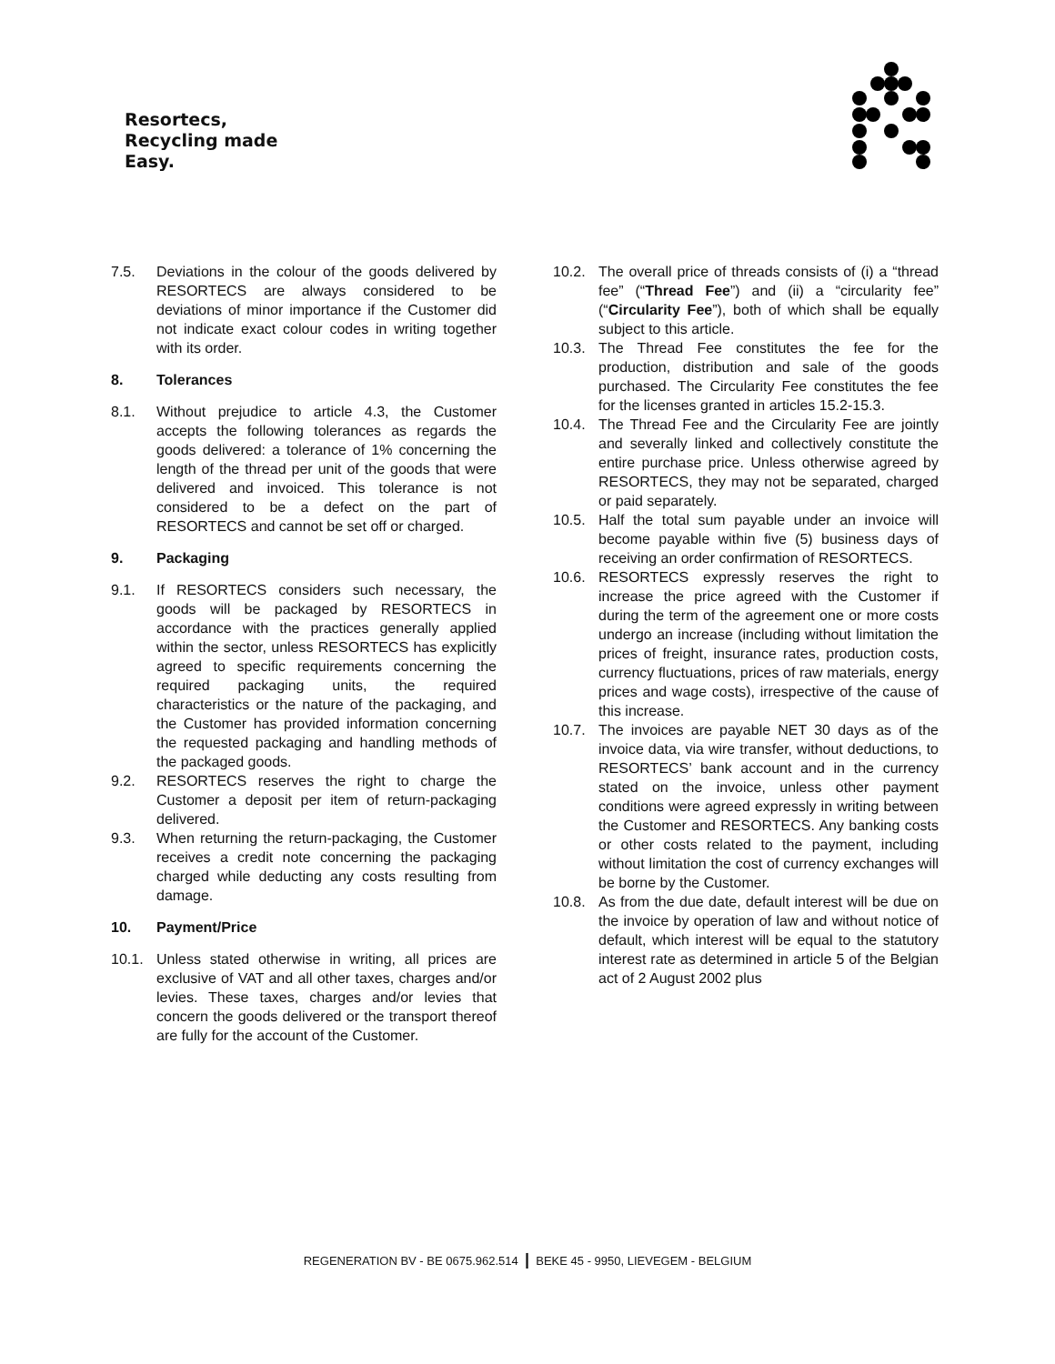Resortecs,
Recycling made
Easy.
7.5. Deviations in the colour of the goods delivered by RESORTECS are always considered to be deviations of minor importance if the Customer did not indicate exact colour codes in writing together with its order.
8. Tolerances
8.1. Without prejudice to article 4.3, the Customer accepts the following tolerances as regards the goods delivered: a tolerance of 1% concerning the length of the thread per unit of the goods that were delivered and invoiced. This tolerance is not considered to be a defect on the part of RESORTECS and cannot be set off or charged.
9. Packaging
9.1. If RESORTECS considers such necessary, the goods will be packaged by RESORTECS in accordance with the practices generally applied within the sector, unless RESORTECS has explicitly agreed to specific requirements concerning the required packaging units, the required characteristics or the nature of the packaging, and the Customer has provided information concerning the requested packaging and handling methods of the packaged goods.
9.2. RESORTECS reserves the right to charge the Customer a deposit per item of return-packaging delivered.
9.3. When returning the return-packaging, the Customer receives a credit note concerning the packaging charged while deducting any costs resulting from damage.
10. Payment/Price
10.1. Unless stated otherwise in writing, all prices are exclusive of VAT and all other taxes, charges and/or levies. These taxes, charges and/or levies that concern the goods delivered or the transport thereof are fully for the account of the Customer.
10.2. The overall price of threads consists of (i) a “thread fee” (“Thread Fee”) and (ii) a “circularity fee” (“Circularity Fee”), both of which shall be equally subject to this article.
10.3. The Thread Fee constitutes the fee for the production, distribution and sale of the goods purchased. The Circularity Fee constitutes the fee for the licenses granted in articles 15.2-15.3.
10.4. The Thread Fee and the Circularity Fee are jointly and severally linked and collectively constitute the entire purchase price. Unless otherwise agreed by RESORTECS, they may not be separated, charged or paid separately.
10.5. Half the total sum payable under an invoice will become payable within five (5) business days of receiving an order confirmation of RESORTECS.
10.6. RESORTECS expressly reserves the right to increase the price agreed with the Customer if during the term of the agreement one or more costs undergo an increase (including without limitation the prices of freight, insurance rates, production costs, currency fluctuations, prices of raw materials, energy prices and wage costs), irrespective of the cause of this increase.
10.7. The invoices are payable NET 30 days as of the invoice data, via wire transfer, without deductions, to RESORTECS’ bank account and in the currency stated on the invoice, unless other payment conditions were agreed expressly in writing between the Customer and RESORTECS. Any banking costs or other costs related to the payment, including without limitation the cost of currency exchanges will be borne by the Customer.
10.8. As from the due date, default interest will be due on the invoice by operation of law and without notice of default, which interest will be equal to the statutory interest rate as determined in article 5 of the Belgian act of 2 August 2002 plus
REGENERATION BV - BE 0675.962.514 | BEKE 45 - 9950, LIEVEGEM - BELGIUM